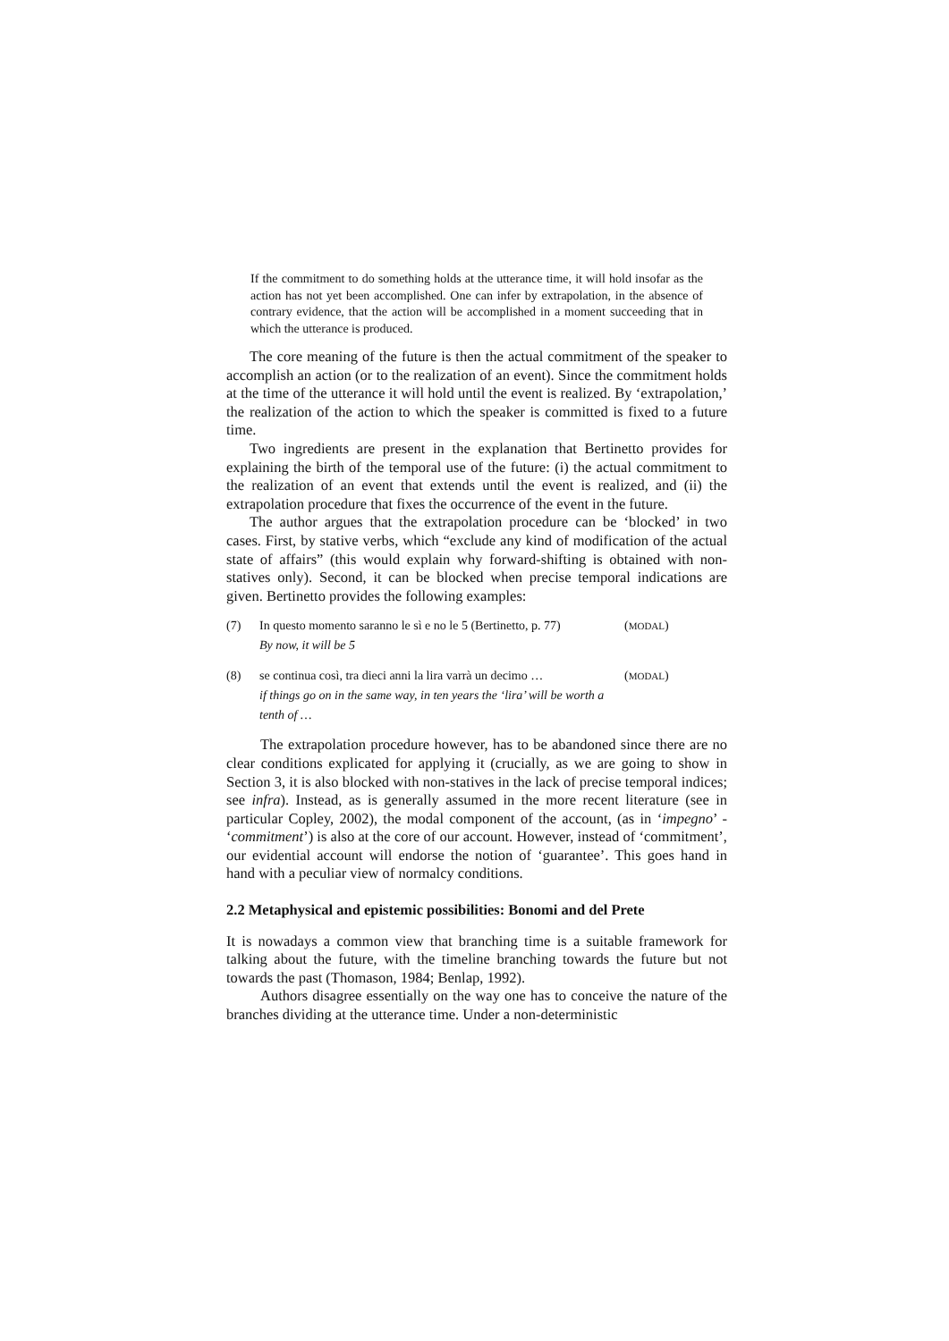If the commitment to do something holds at the utterance time, it will hold insofar as the action has not yet been accomplished. One can infer by extrapolation, in the absence of contrary evidence, that the action will be accomplished in a moment succeeding that in which the utterance is produced.
The core meaning of the future is then the actual commitment of the speaker to accomplish an action (or to the realization of an event). Since the commitment holds at the time of the utterance it will hold until the event is realized. By ‘extrapolation,’ the realization of the action to which the speaker is committed is fixed to a future time.
Two ingredients are present in the explanation that Bertinetto provides for explaining the birth of the temporal use of the future: (i) the actual commitment to the realization of an event that extends until the event is realized, and (ii) the extrapolation procedure that fixes the occurrence of the event in the future.
The author argues that the extrapolation procedure can be ‘blocked’ in two cases. First, by stative verbs, which “exclude any kind of modification of the actual state of affairs” (this would explain why forward-shifting is obtained with non-statives only). Second, it can be blocked when precise temporal indications are given. Bertinetto provides the following examples:
(7) In questo momento saranno le sì e no le 5 (Bertinetto, p. 77)
By now, it will be 5
(MODAL)
(8) se continua così, tra dieci anni la lira varrà un decimo …
if things go on in the same way, in ten years the ‘lira’ will be worth a tenth of …
(MODAL)
The extrapolation procedure however, has to be abandoned since there are no clear conditions explicated for applying it (crucially, as we are going to show in Section 3, it is also blocked with non-statives in the lack of precise temporal indices; see infra). Instead, as is generally assumed in the more recent literature (see in particular Copley, 2002), the modal component of the account, (as in ‘impegno’ - ‘commitment’) is also at the core of our account. However, instead of ‘commitment’, our evidential account will endorse the notion of ‘guarantee’. This goes hand in hand with a peculiar view of normalcy conditions.
2.2 Metaphysical and epistemic possibilities: Bonomi and del Prete
It is nowadays a common view that branching time is a suitable framework for talking about the future, with the timeline branching towards the future but not towards the past (Thomason, 1984; Benlap, 1992).
Authors disagree essentially on the way one has to conceive the nature of the branches dividing at the utterance time. Under a non-deterministic